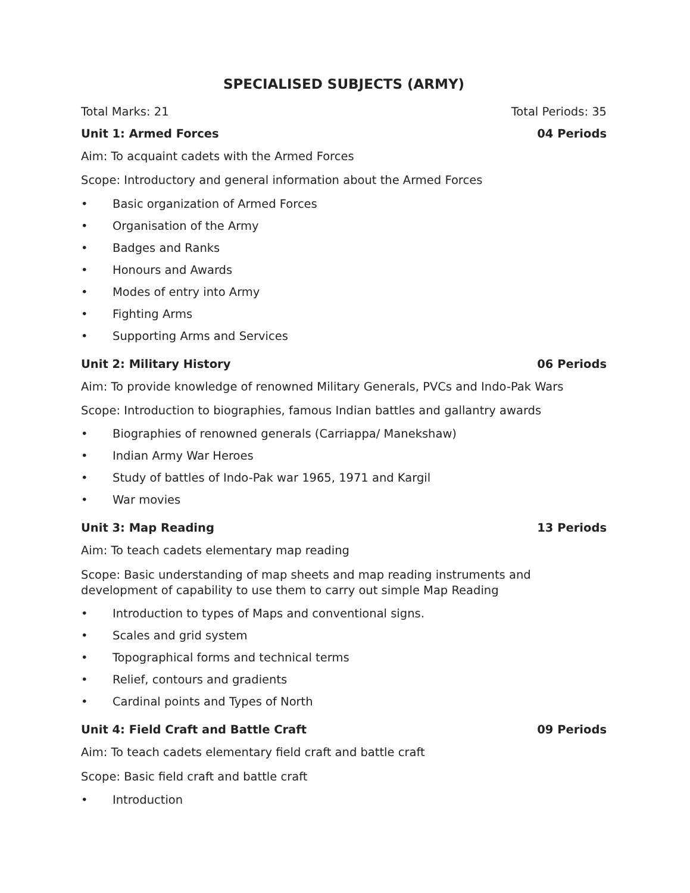SPECIALISED SUBJECTS (ARMY)
Total Marks: 21 Total Periods: 35
Unit 1: Armed Forces 04 Periods
Aim: To acquaint cadets with the Armed Forces
Scope: Introductory and general information about the Armed Forces
• Basic organization of Armed Forces
• Organisation of the Army
• Badges and Ranks
• Honours and Awards
• Modes of entry into Army
• Fighting Arms
• Supporting Arms and Services
Unit 2: Military History 06 Periods
Aim: To provide knowledge of renowned Military Generals, PVCs and Indo-Pak Wars
Scope: Introduction to biographies, famous Indian battles and gallantry awards
• Biographies of renowned generals (Carriappa/ Manekshaw)
• Indian Army War Heroes
• Study of battles of Indo-Pak war 1965, 1971 and Kargil
• War movies
Unit 3: Map Reading 13 Periods
Aim: To teach cadets elementary map reading
Scope: Basic understanding of map sheets and map reading instruments and development of capability to use them to carry out simple Map Reading
• Introduction to types of Maps and conventional signs.
• Scales and grid system
• Topographical forms and technical terms
• Relief, contours and gradients
• Cardinal points and Types of North
Unit 4: Field Craft and Battle Craft 09 Periods
Aim: To teach cadets elementary field craft and battle craft
Scope: Basic field craft and battle craft
• Introduction